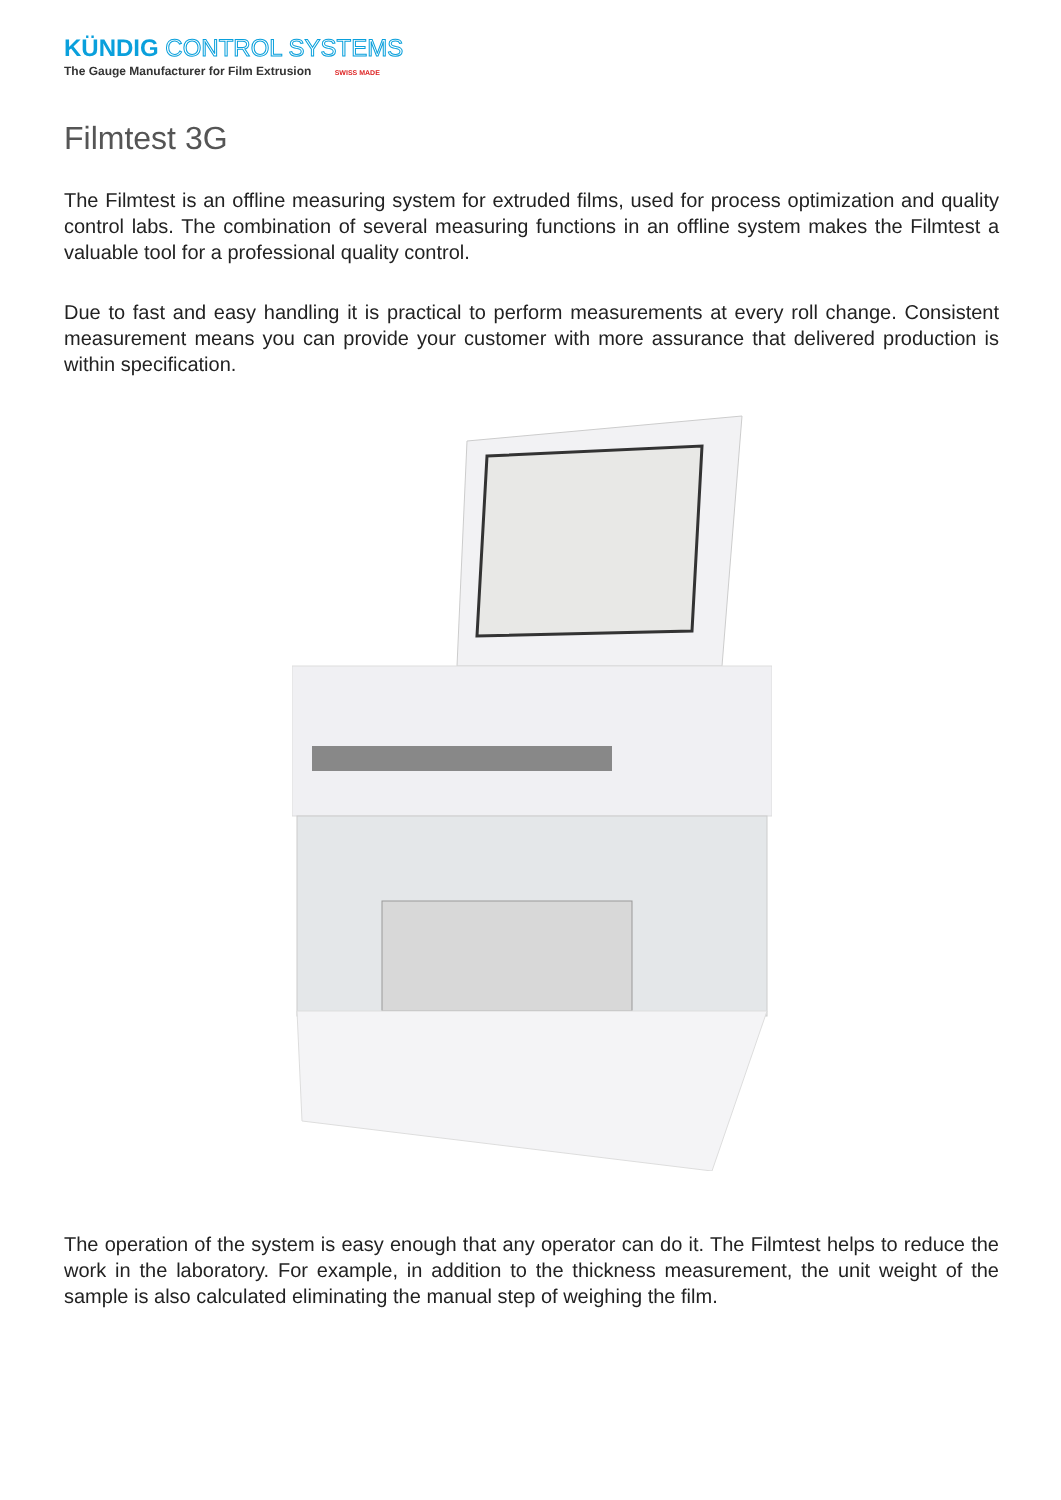KÜNDIG CONTROL SYSTEMS
The Gauge Manufacturer for Film Extrusion SWISS MADE
Filmtest 3G
The Filmtest is an offline measuring system for extruded films, used for process optimization and quality control labs. The combination of several measuring functions in an offline system makes the Filmtest a valuable tool for a professional quality control.
Due to fast and easy handling it is practical to perform measurements at every roll change. Consistent measurement means you can provide your customer with more assurance that delivered production is within specification.
The operation of the system is easy enough that any operator can do it. The Filmtest helps to reduce the work in the laboratory. For example, in addition to the thickness measurement, the unit weight of the sample is also calculated eliminating the manual step of weighing the film.